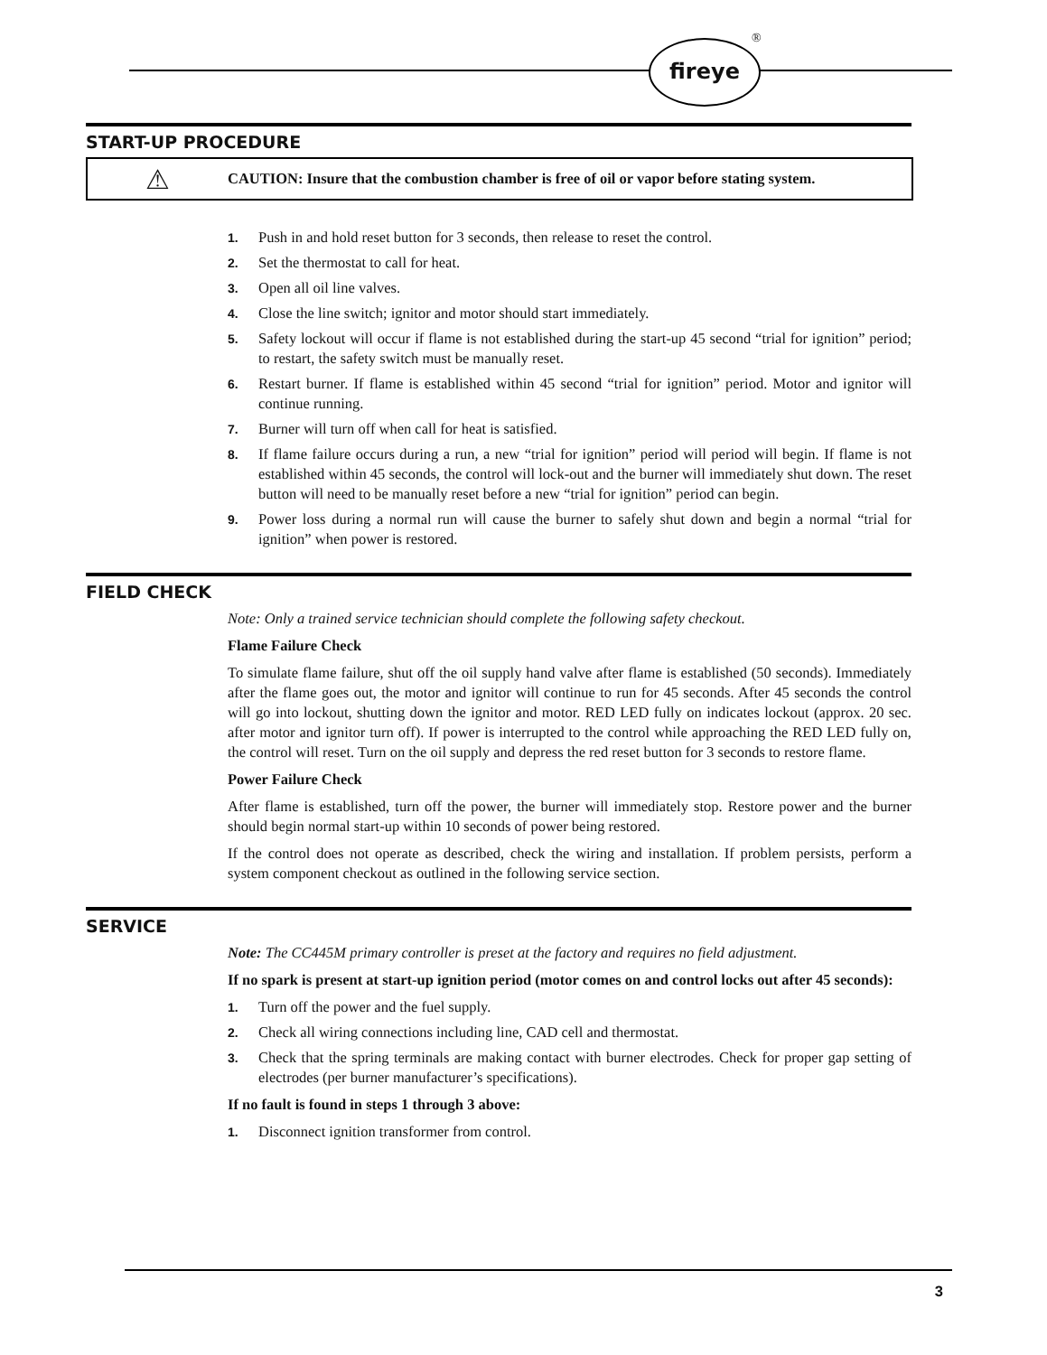fireye ®
START-UP PROCEDURE
⚠
CAUTION: Insure that the combustion chamber is free of oil or vapor before stating system.
1. Push in and hold reset button for 3 seconds, then release to reset the control.
2. Set the thermostat to call for heat.
3. Open all oil line valves.
4. Close the line switch; ignitor and motor should start immediately.
5. Safety lockout will occur if flame is not established during the start-up 45 second “trial for ignition” period; to restart, the safety switch must be manually reset.
6. Restart burner. If flame is established within 45 second “trial for ignition” period. Motor and ignitor will continue running.
7. Burner will turn off when call for heat is satisfied.
8. If flame failure occurs during a run, a new “trial for ignition” period will period will begin. If flame is not established within 45 seconds, the control will lock-out and the burner will immediately shut down. The reset button will need to be manually reset before a new “trial for ignition” period can begin.
9. Power loss during a normal run will cause the burner to safely shut down and begin a normal “trial for ignition” when power is restored.
FIELD CHECK
Note: Only a trained service technician should complete the following safety checkout.
Flame Failure Check
To simulate flame failure, shut off the oil supply hand valve after flame is established (50 seconds). Immediately after the flame goes out, the motor and ignitor will continue to run for 45 seconds. After 45 seconds the control will go into lockout, shutting down the ignitor and motor. RED LED fully on indicates lockout (approx. 20 sec. after motor and ignitor turn off). If power is interrupted to the control while approaching the RED LED fully on, the control will reset. Turn on the oil supply and depress the red reset button for 3 seconds to restore flame.
Power Failure Check
After flame is established, turn off the power, the burner will immediately stop. Restore power and the burner should begin normal start-up within 10 seconds of power being restored.
If the control does not operate as described, check the wiring and installation. If problem persists, perform a system component checkout as outlined in the following service section.
SERVICE
Note: The CC445M primary controller is preset at the factory and requires no field adjustment.
If no spark is present at start-up ignition period (motor comes on and control locks out after 45 seconds):
1. Turn off the power and the fuel supply.
2. Check all wiring connections including line, CAD cell and thermostat.
3. Check that the spring terminals are making contact with burner electrodes. Check for proper gap setting of electrodes (per burner manufacturer’s specifications).
If no fault is found in steps 1 through 3 above:
1. Disconnect ignition transformer from control.
3